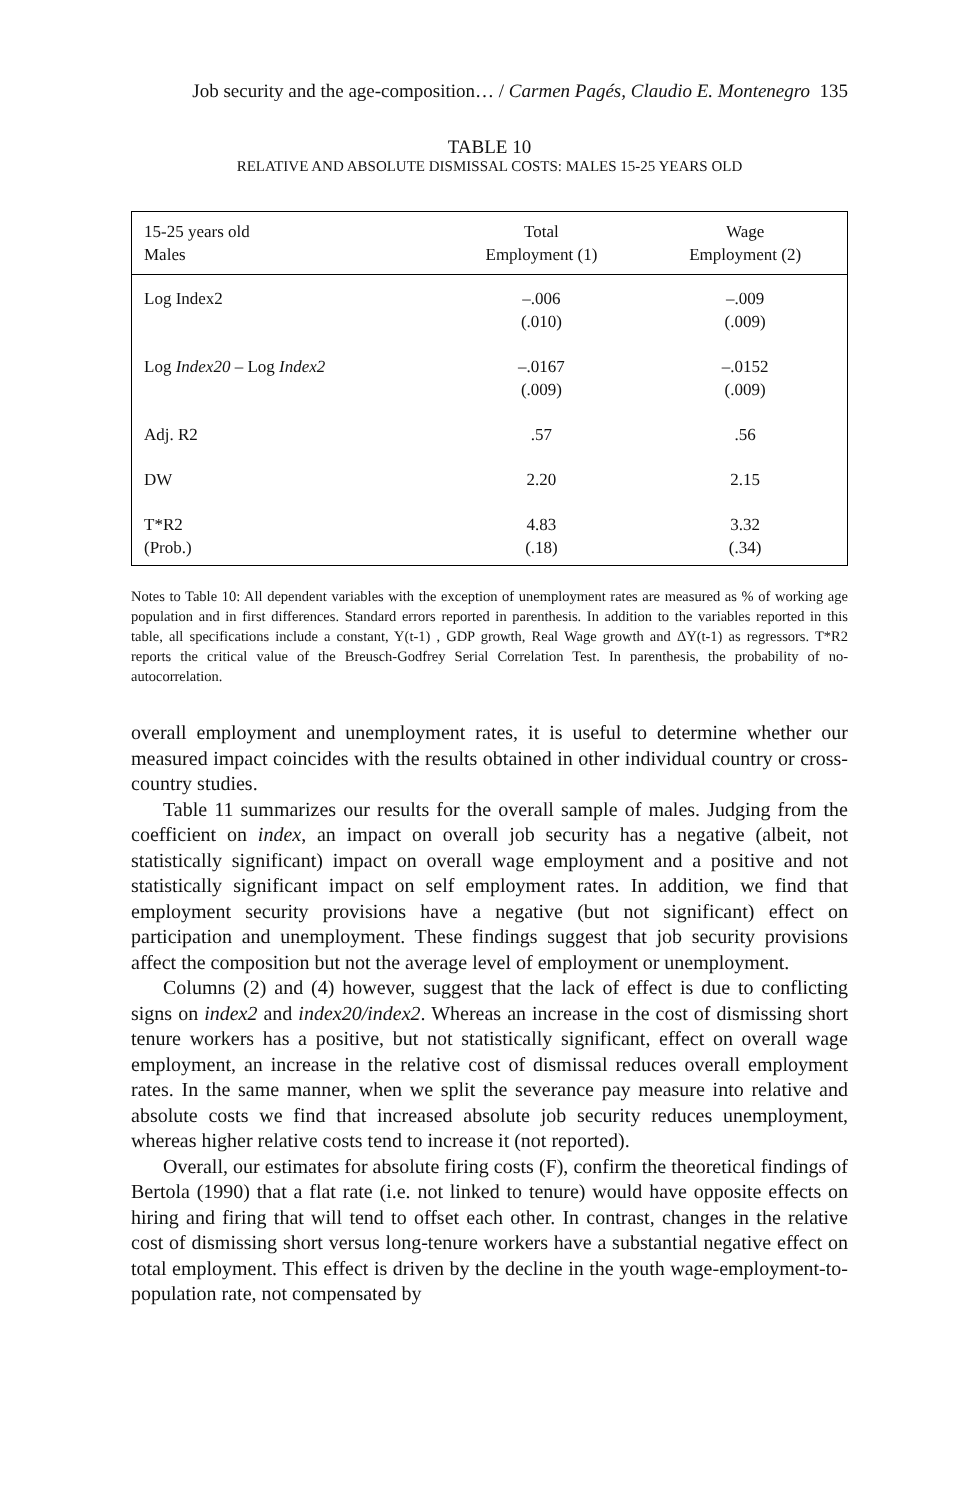Job security and the age-composition… / Carmen Pagés, Claudio E. Montenegro 135
TABLE 10
RELATIVE AND ABSOLUTE DISMISSAL COSTS: MALES 15-25 YEARS OLD
| 15-25 years old Males | Total Employment (1) | Wage Employment (2) |
| --- | --- | --- |
| Log Index2 | –.006 (.010) | –.009 (.009) |
| Log Index20 – Log Index2 | –.0167 (.009) | –.0152 (.009) |
| Adj. R2 | .57 | .56 |
| DW | 2.20 | 2.15 |
| T*R2 (Prob.) | 4.83 (.18) | 3.32 (.34) |
Notes to Table 10: All dependent variables with the exception of unemployment rates are measured as % of working age population and in first differences. Standard errors reported in parenthesis. In addition to the variables reported in this table, all specifications include a constant, Y(t-1) , GDP growth, Real Wage growth and ΔY(t-1) as regressors. T*R2 reports the critical value of the Breusch-Godfrey Serial Correlation Test. In parenthesis, the probability of no-autocorrelation.
overall employment and unemployment rates, it is useful to determine whether our measured impact coincides with the results obtained in other individual country or cross-country studies.
Table 11 summarizes our results for the overall sample of males. Judging from the coefficient on index, an impact on overall job security has a negative (albeit, not statistically significant) impact on overall wage employment and a positive and not statistically significant impact on self employment rates. In addition, we find that employment security provisions have a negative (but not significant) effect on participation and unemployment. These findings suggest that job security provisions affect the composition but not the average level of employment or unemployment.
Columns (2) and (4) however, suggest that the lack of effect is due to conflicting signs on index2 and index20/index2. Whereas an increase in the cost of dismissing short tenure workers has a positive, but not statistically significant, effect on overall wage employment, an increase in the relative cost of dismissal reduces overall employment rates. In the same manner, when we split the severance pay measure into relative and absolute costs we find that increased absolute job security reduces unemployment, whereas higher relative costs tend to increase it (not reported).
Overall, our estimates for absolute firing costs (F), confirm the theoretical findings of Bertola (1990) that a flat rate (i.e. not linked to tenure) would have opposite effects on hiring and firing that will tend to offset each other. In contrast, changes in the relative cost of dismissing short versus long-tenure workers have a substantial negative effect on total employment. This effect is driven by the decline in the youth wage-employment-to-population rate, not compensated by